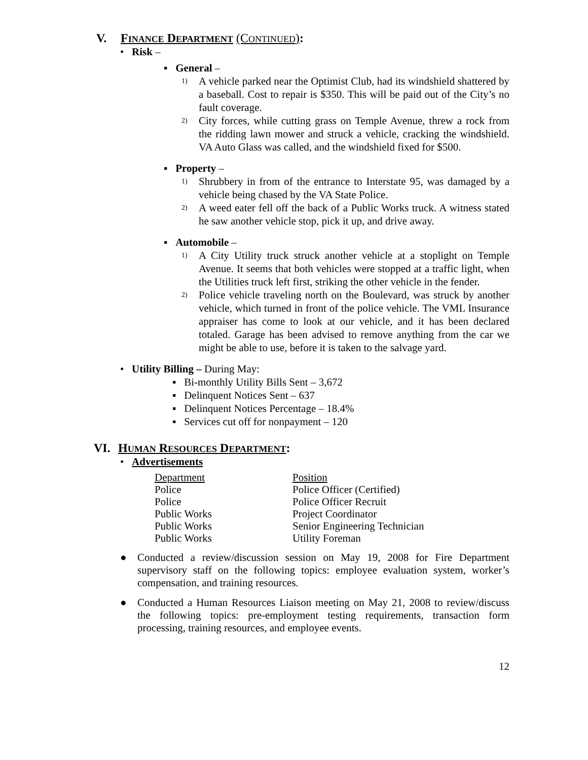V. FINANCE DEPARTMENT (CONTINUED):
• Risk –
▪ General –
1) A vehicle parked near the Optimist Club, had its windshield shattered by a baseball. Cost to repair is $350. This will be paid out of the City’s no fault coverage.
2) City forces, while cutting grass on Temple Avenue, threw a rock from the ridding lawn mower and struck a vehicle, cracking the windshield. VA Auto Glass was called, and the windshield fixed for $500.
▪ Property –
1) Shrubbery in from of the entrance to Interstate 95, was damaged by a vehicle being chased by the VA State Police.
2) A weed eater fell off the back of a Public Works truck. A witness stated he saw another vehicle stop, pick it up, and drive away.
▪ Automobile –
1) A City Utility truck struck another vehicle at a stoplight on Temple Avenue. It seems that both vehicles were stopped at a traffic light, when the Utilities truck left first, striking the other vehicle in the fender.
2) Police vehicle traveling north on the Boulevard, was struck by another vehicle, which turned in front of the police vehicle. The VML Insurance appraiser has come to look at our vehicle, and it has been declared totaled. Garage has been advised to remove anything from the car we might be able to use, before it is taken to the salvage yard.
• Utility Billing – During May:
▪ Bi-monthly Utility Bills Sent – 3,672
▪ Delinquent Notices Sent – 637
▪ Delinquent Notices Percentage – 18.4%
▪ Services cut off for nonpayment – 120
VI. HUMAN RESOURCES DEPARTMENT:
• Advertisements
| Department | Position |
| Police | Police Officer (Certified) |
| Police | Police Officer Recruit |
| Public Works | Project Coordinator |
| Public Works | Senior Engineering Technician |
| Public Works | Utility Foreman |
● Conducted a review/discussion session on May 19, 2008 for Fire Department supervisory staff on the following topics: employee evaluation system, worker’s compensation, and training resources.
● Conducted a Human Resources Liaison meeting on May 21, 2008 to review/discuss the following topics: pre-employment testing requirements, transaction form processing, training resources, and employee events.
12